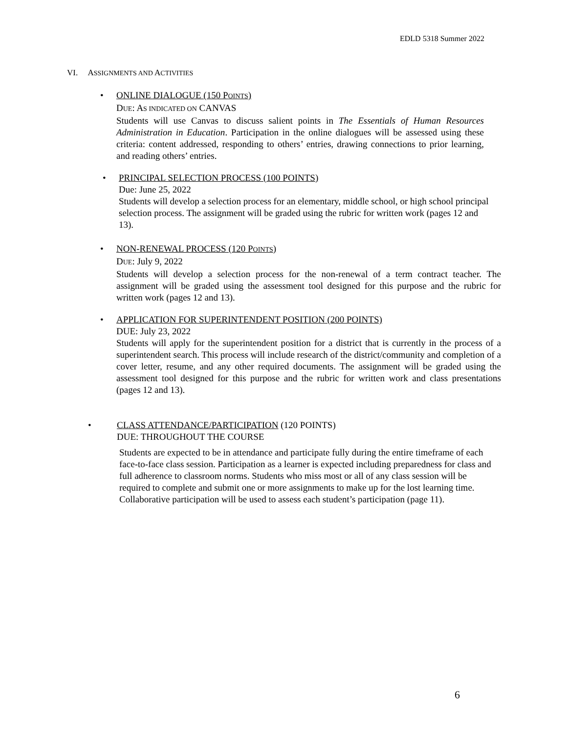EDLD 5318 Summer 2022
VI. ASSIGNMENTS AND ACTIVITIES
•
ONLINE DIALOGUE (150 POINTS)
DUE: AS INDICATED ON CANVAS
Students will use Canvas to discuss salient points in The Essentials of Human Resources Administration in Education. Participation in the online dialogues will be assessed using these criteria: content addressed, responding to others’ entries, drawing connections to prior learning, and reading others’ entries.
•
PRINCIPAL SELECTION PROCESS (100 POINTS)
Due: June 25, 2022
Students will develop a selection process for an elementary, middle school, or high school principal selection process. The assignment will be graded using the rubric for written work (pages 12 and 13).
•
NON-RENEWAL PROCESS (120 POINTS)
DUE: July 9, 2022
Students will develop a selection process for the non-renewal of a term contract teacher. The assignment will be graded using the assessment tool designed for this purpose and the rubric for written work (pages 12 and 13).
•
APPLICATION FOR SUPERINTENDENT POSITION (200 POINTS)
DUE: July 23, 2022
Students will apply for the superintendent position for a district that is currently in the process of a superintendent search. This process will include research of the district/community and completion of a cover letter, resume, and any other required documents. The assignment will be graded using the assessment tool designed for this purpose and the rubric for written work and class presentations (pages 12 and 13).
•
CLASS ATTENDANCE/PARTICIPATION (120 POINTS)
DUE: THROUGHOUT THE COURSE
Students are expected to be in attendance and participate fully during the entire timeframe of each face-to-face class session. Participation as a learner is expected including preparedness for class and full adherence to classroom norms. Students who miss most or all of any class session will be required to complete and submit one or more assignments to make up for the lost learning time. Collaborative participation will be used to assess each student’s participation (page 11).
6